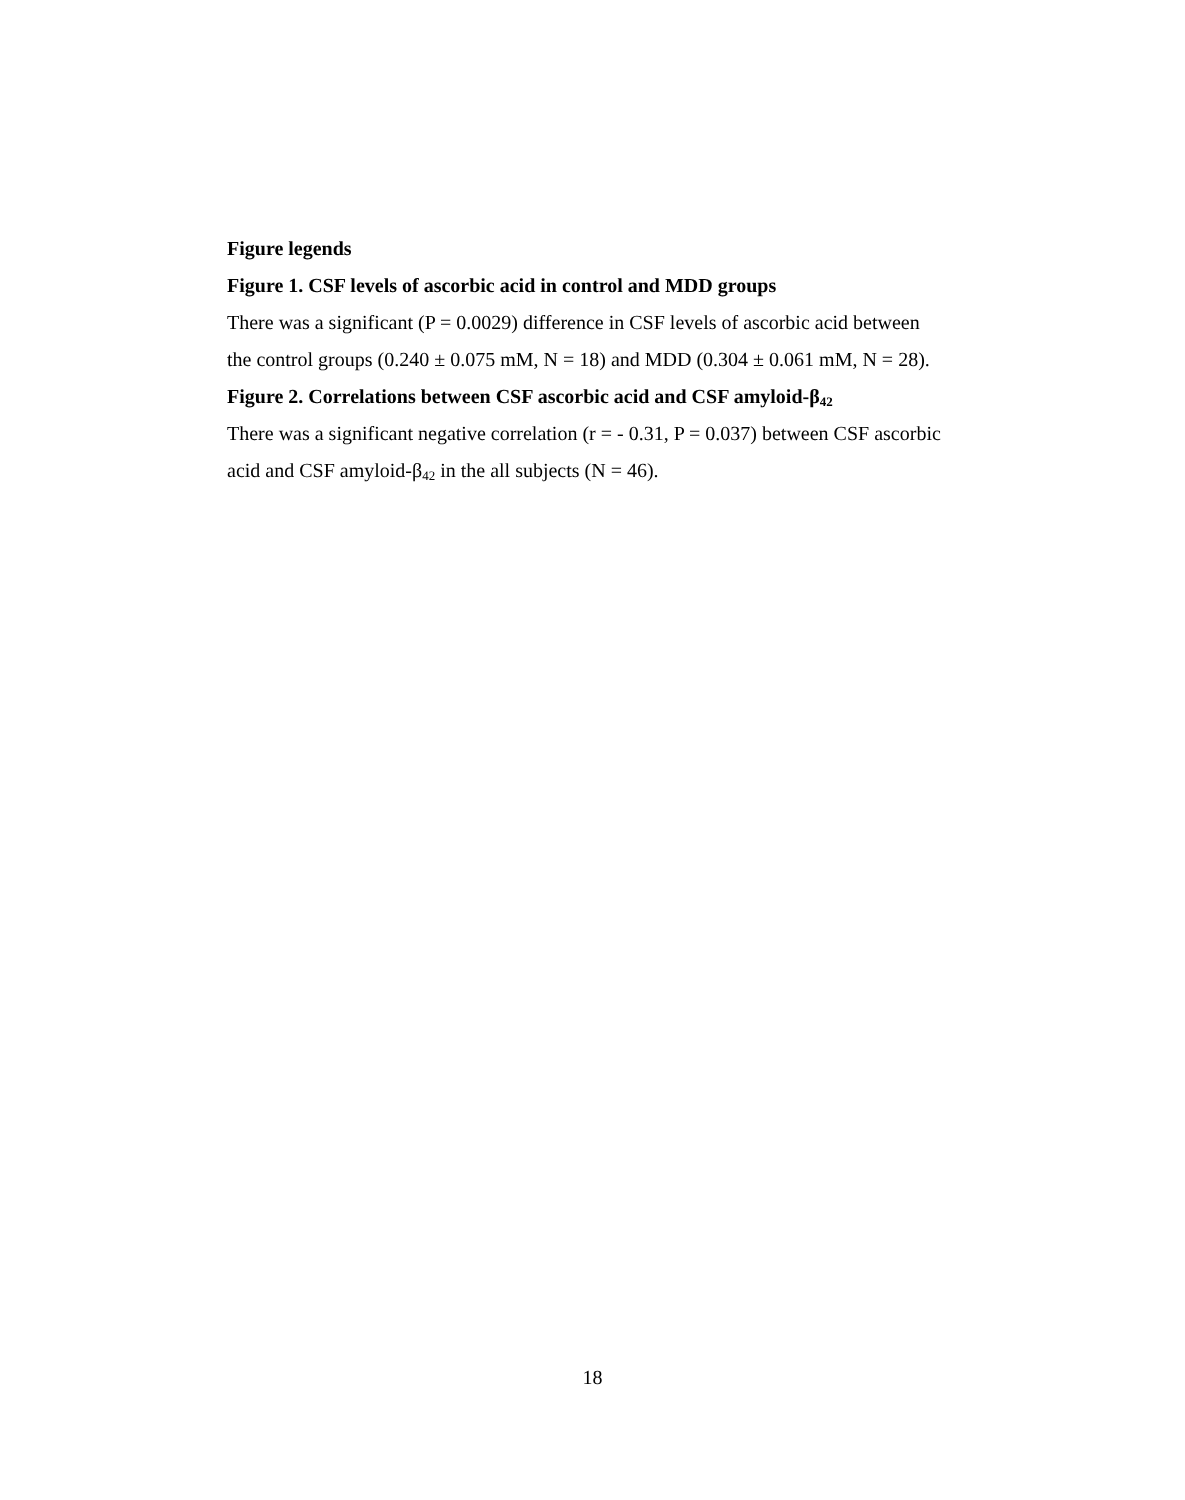Figure legends
Figure 1. CSF levels of ascorbic acid in control and MDD groups
There was a significant (P = 0.0029) difference in CSF levels of ascorbic acid between the control groups (0.240 ± 0.075 mM, N = 18) and MDD (0.304 ± 0.061 mM, N = 28).
Figure 2. Correlations between CSF ascorbic acid and CSF amyloid-β<sub>42</sub>
There was a significant negative correlation (r = - 0.31, P = 0.037) between CSF ascorbic acid and CSF amyloid-β<sub>42</sub> in the all subjects (N = 46).
18